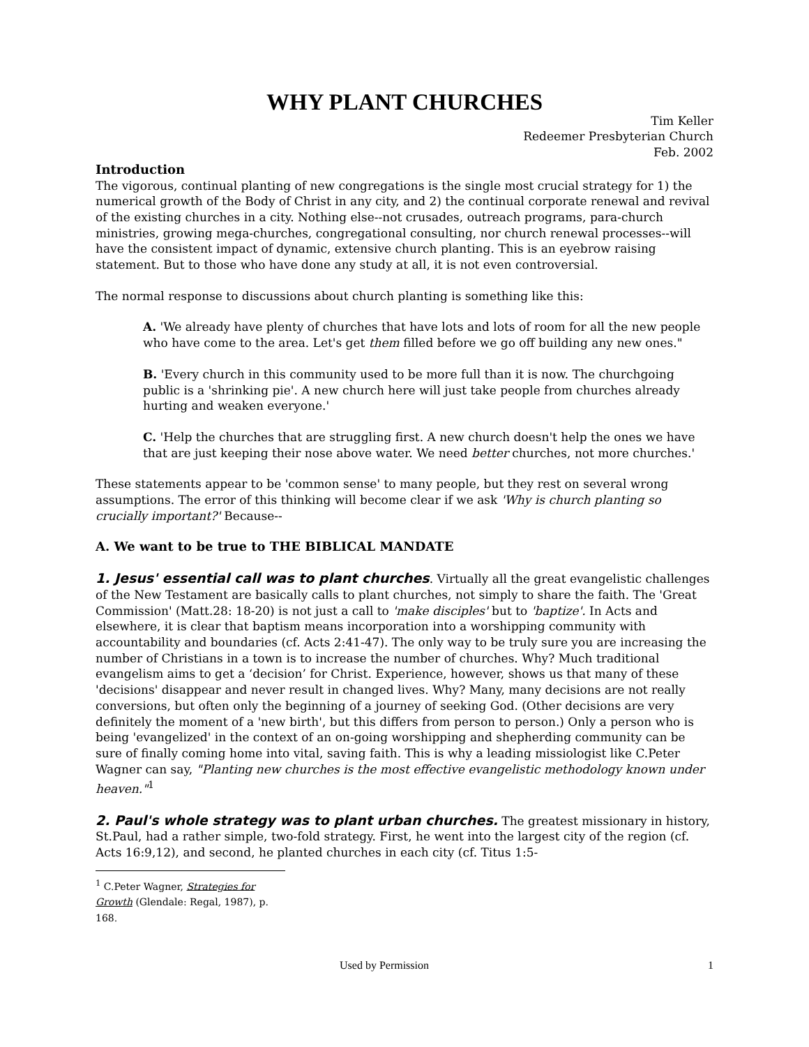WHY PLANT CHURCHES
Tim Keller
Redeemer Presbyterian Church
Feb. 2002
Introduction
The vigorous, continual planting of new congregations is the single most crucial strategy for 1) the numerical growth of the Body of Christ in any city, and 2) the continual corporate renewal and revival of the existing churches in a city. Nothing else--not crusades, outreach programs, para-church ministries, growing mega-churches, congregational consulting, nor church renewal processes--will have the consistent impact of dynamic, extensive church planting. This is an eyebrow raising statement. But to those who have done any study at all, it is not even controversial.
The normal response to discussions about church planting is something like this:
A. 'We already have plenty of churches that have lots and lots of room for all the new people who have come to the area. Let's get them filled before we go off building any new ones."
B. 'Every church in this community used to be more full than it is now. The churchgoing public is a 'shrinking pie'. A new church here will just take people from churches already hurting and weaken everyone.'
C. 'Help the churches that are struggling first. A new church doesn't help the ones we have that are just keeping their nose above water. We need better churches, not more churches.'
These statements appear to be 'common sense' to many people, but they rest on several wrong assumptions. The error of this thinking will become clear if we ask 'Why is church planting so crucially important?' Because--
A. We want to be true to THE BIBLICAL MANDATE
1. Jesus' essential call was to plant churches. Virtually all the great evangelistic challenges of the New Testament are basically calls to plant churches, not simply to share the faith. The 'Great Commission' (Matt.28: 18-20) is not just a call to 'make disciples' but to 'baptize'. In Acts and elsewhere, it is clear that baptism means incorporation into a worshipping community with accountability and boundaries (cf. Acts 2:41-47). The only way to be truly sure you are increasing the number of Christians in a town is to increase the number of churches. Why? Much traditional evangelism aims to get a ‘decision’ for Christ. Experience, however, shows us that many of these 'decisions' disappear and never result in changed lives. Why? Many, many decisions are not really conversions, but often only the beginning of a journey of seeking God. (Other decisions are very definitely the moment of a 'new birth', but this differs from person to person.) Only a person who is being 'evangelized' in the context of an on-going worshipping and shepherding community can be sure of finally coming home into vital, saving faith. This is why a leading missiologist like C.Peter Wagner can say, "Planting new churches is the most effective evangelistic methodology known under heaven."<sup>1</sup>
2. Paul's whole strategy was to plant urban churches. The greatest missionary in history, St.Paul, had a rather simple, two-fold strategy. First, he went into the largest city of the region (cf. Acts 16:9,12), and second, he planted churches in each city (cf. Titus 1:5-
<sup>1</sup> C.Peter Wagner, Strategies for Growth (Glendale: Regal, 1987), p. 168.
Used by Permission 1